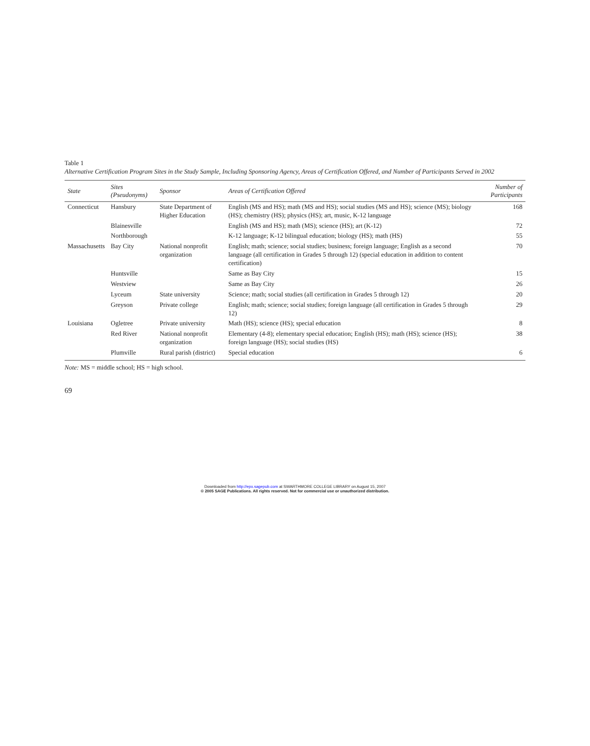Table 1
Alternative Certification Program Sites in the Study Sample, Including Sponsoring Agency, Areas of Certification Offered, and Number of Participants Served in 2002
| State | Sites (Pseudonyms) | Sponsor | Areas of Certification Offered | Number of Participants |
| --- | --- | --- | --- | --- |
| Connecticut | Hansbury | State Department of Higher Education | English (MS and HS); math (MS and HS); social studies (MS and HS); science (MS); biology (HS); chemistry (HS); physics (HS); art, music, K-12 language | 168 |
| | Blainesville | | English (MS and HS); math (MS); science (HS); art (K-12) | 72 |
| | Northborough | | K-12 language; K-12 bilingual education; biology (HS); math (HS) | 55 |
| Massachusetts | Bay City | National nonprofit organization | English; math; science; social studies; business; foreign language; English as a second language (all certification in Grades 5 through 12) (special education in addition to content certification) | 70 |
| | Huntsville | | Same as Bay City | 15 |
| | Westview | | Same as Bay City | 26 |
| | Lyceum | State university | Science; math; social studies (all certification in Grades 5 through 12) | 20 |
| | Greyson | Private college | English; math; science; social studies; foreign language (all certification in Grades 5 through 12) | 29 |
| Louisiana | Ogletree | Private university | Math (HS); science (HS); special education | 8 |
| | Red River | National nonprofit organization | Elementary (4-8); elementary special education; English (HS); math (HS); science (HS); foreign language (HS); social studies (HS) | 38 |
| | Plumville | Rural parish (district) | Special education | 6 |
Note: MS = middle school; HS = high school.
69
Downloaded from http://epx.sagepub.com at SWARTHMORE COLLEGE LIBRARY on August 15, 2007
© 2005 SAGE Publications. All rights reserved. Not for commercial use or unauthorized distribution.